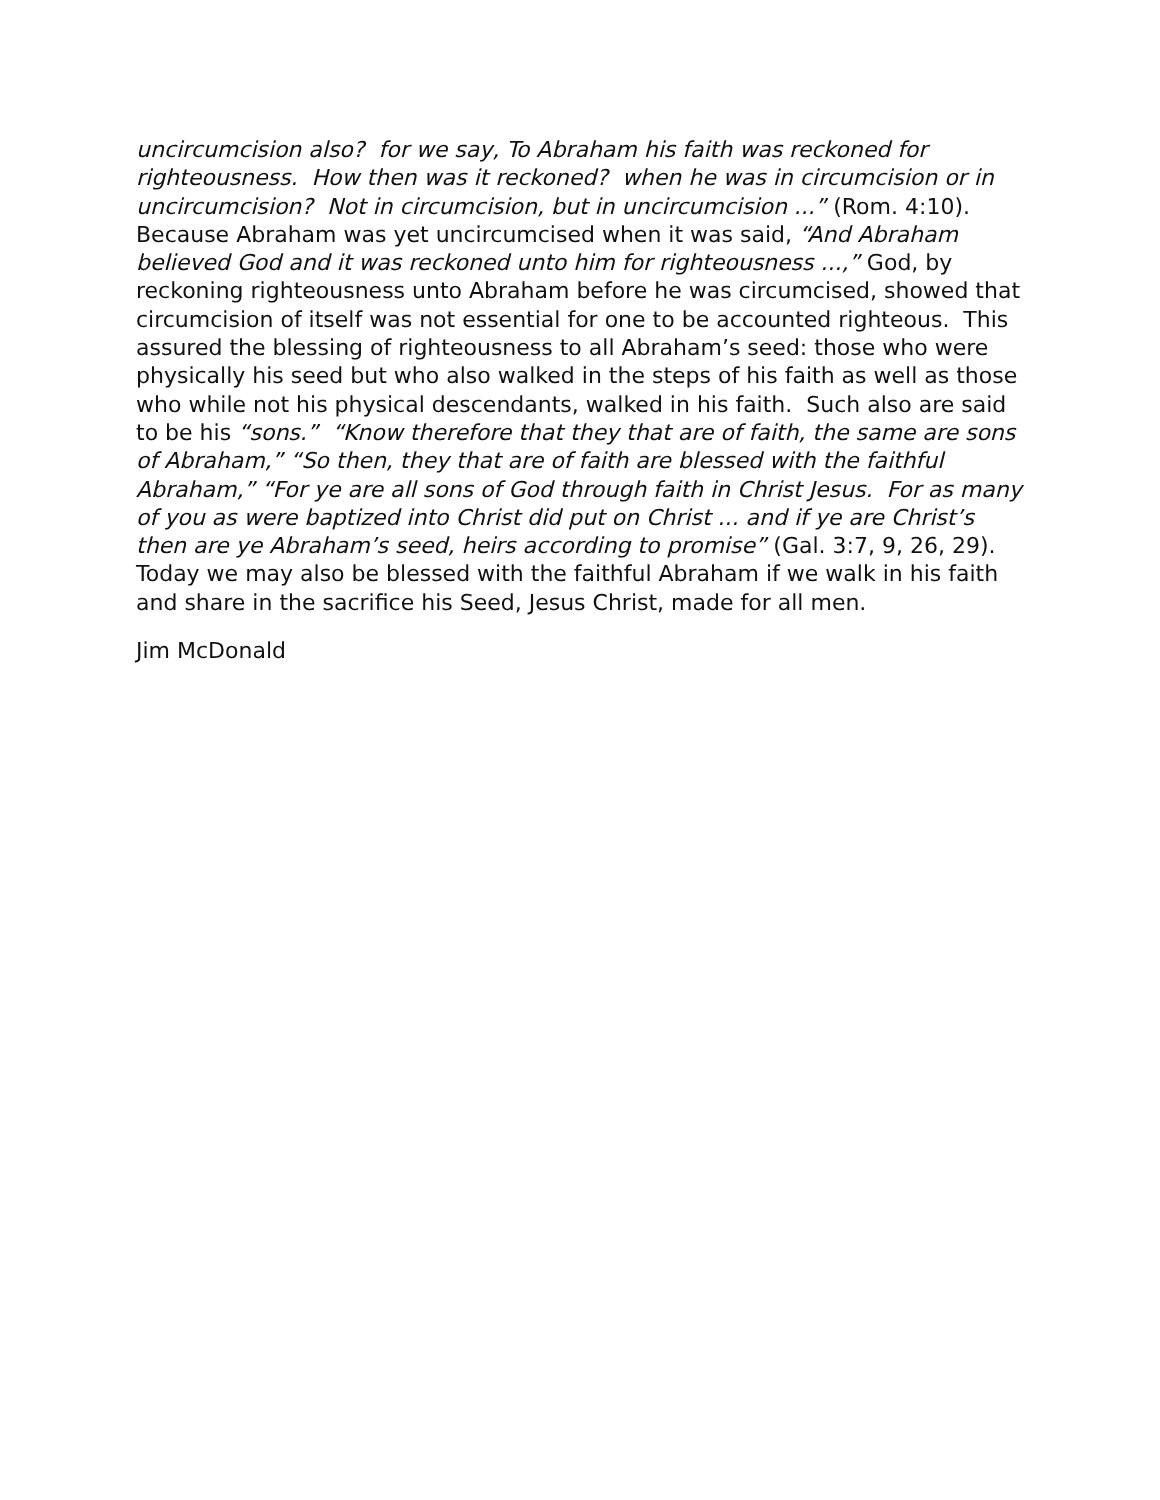uncircumcision also? for we say, To Abraham his faith was reckoned for righteousness. How then was it reckoned? when he was in circumcision or in uncircumcision? Not in circumcision, but in uncircumcision ...” (Rom. 4:10). Because Abraham was yet uncircumcised when it was said, “And Abraham believed God and it was reckoned unto him for righteousness ...,” God, by reckoning righteousness unto Abraham before he was circumcised, showed that circumcision of itself was not essential for one to be accounted righteous. This assured the blessing of righteousness to all Abraham’s seed: those who were physically his seed but who also walked in the steps of his faith as well as those who while not his physical descendants, walked in his faith. Such also are said to be his “sons.” “Know therefore that they that are of faith, the same are sons of Abraham,” “So then, they that are of faith are blessed with the faithful Abraham,” “For ye are all sons of God through faith in Christ Jesus. For as many of you as were baptized into Christ did put on Christ ... and if ye are Christ’s then are ye Abraham’s seed, heirs according to promise” (Gal. 3:7, 9, 26, 29). Today we may also be blessed with the faithful Abraham if we walk in his faith and share in the sacrifice his Seed, Jesus Christ, made for all men.
Jim McDonald